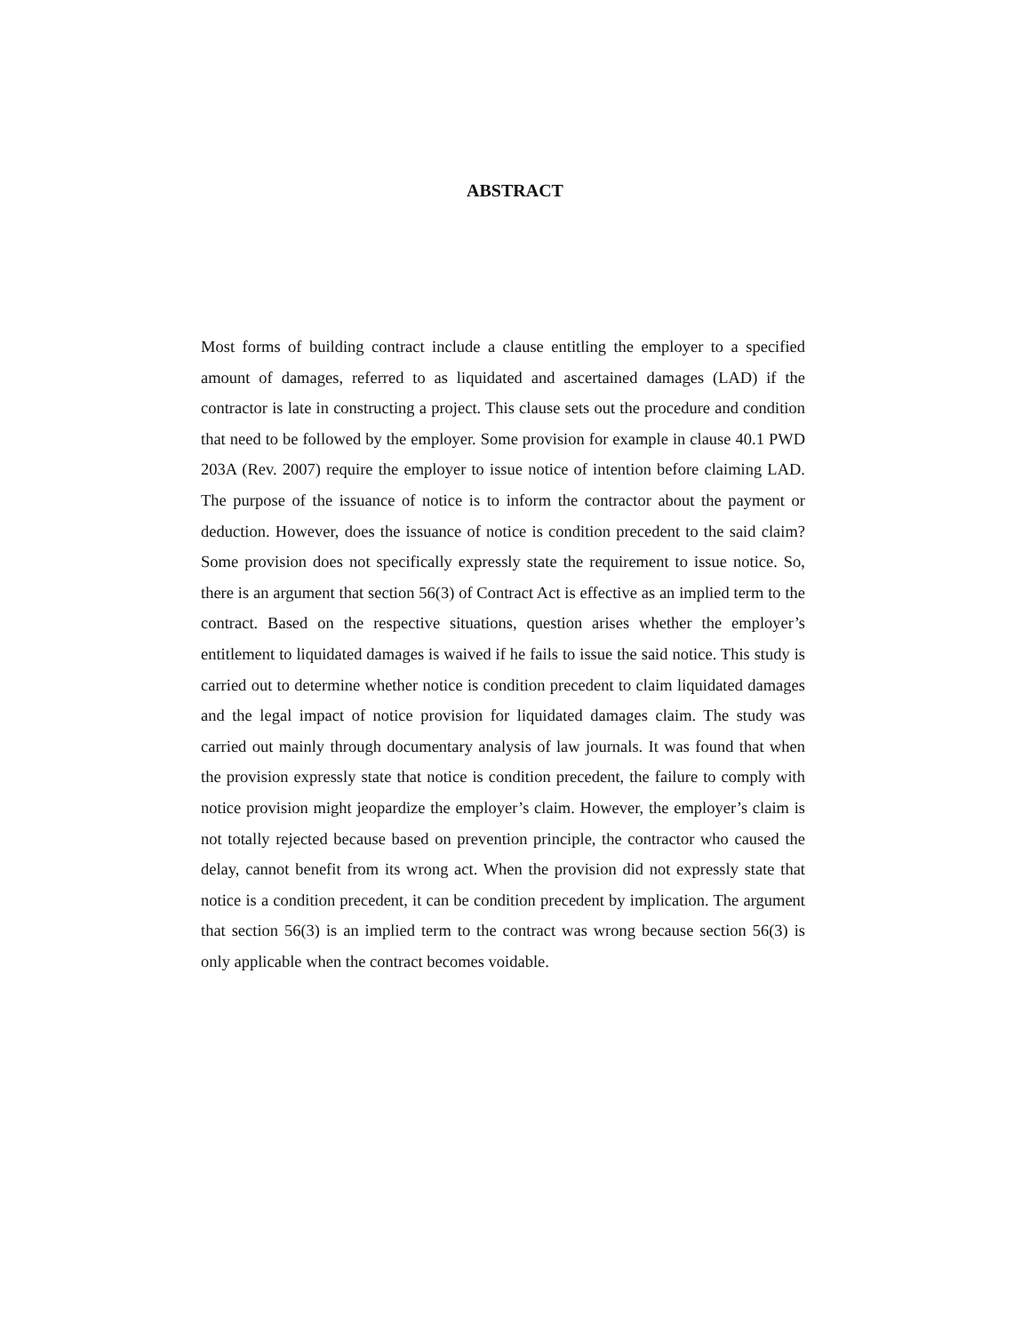ABSTRACT
Most forms of building contract include a clause entitling the employer to a specified amount of damages, referred to as liquidated and ascertained damages (LAD) if the contractor is late in constructing a project. This clause sets out the procedure and condition that need to be followed by the employer. Some provision for example in clause 40.1 PWD 203A (Rev. 2007) require the employer to issue notice of intention before claiming LAD. The purpose of the issuance of notice is to inform the contractor about the payment or deduction. However, does the issuance of notice is condition precedent to the said claim? Some provision does not specifically expressly state the requirement to issue notice. So, there is an argument that section 56(3) of Contract Act is effective as an implied term to the contract. Based on the respective situations, question arises whether the employer’s entitlement to liquidated damages is waived if he fails to issue the said notice. This study is carried out to determine whether notice is condition precedent to claim liquidated damages and the legal impact of notice provision for liquidated damages claim. The study was carried out mainly through documentary analysis of law journals. It was found that when the provision expressly state that notice is condition precedent, the failure to comply with notice provision might jeopardize the employer’s claim. However, the employer’s claim is not totally rejected because based on prevention principle, the contractor who caused the delay, cannot benefit from its wrong act. When the provision did not expressly state that notice is a condition precedent, it can be condition precedent by implication. The argument that section 56(3) is an implied term to the contract was wrong because section 56(3) is only applicable when the contract becomes voidable.